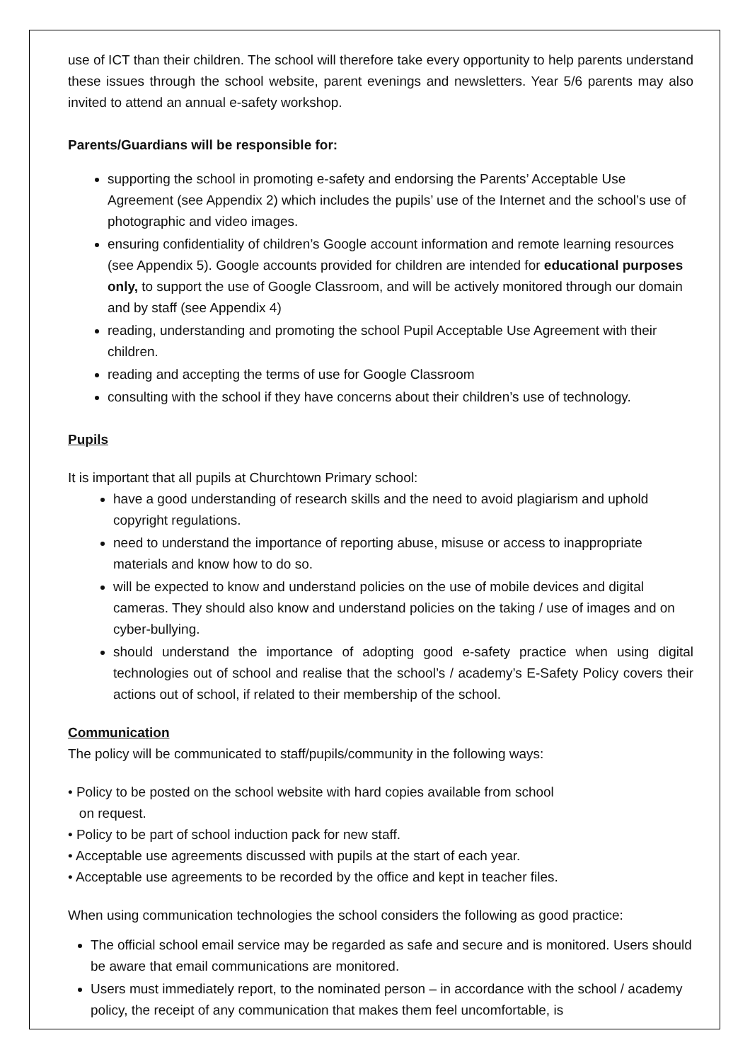use of ICT than their children. The school will therefore take every opportunity to help parents understand these issues through the school website, parent evenings and newsletters. Year 5/6 parents may also invited to attend an annual e-safety workshop.
Parents/Guardians will be responsible for:
supporting the school in promoting e-safety and endorsing the Parents’ Acceptable Use Agreement (see Appendix 2) which includes the pupils’ use of the Internet and the school’s use of photographic and video images.
ensuring confidentiality of children’s Google account information and remote learning resources (see Appendix 5). Google accounts provided for children are intended for educational purposes only, to support the use of Google Classroom, and will be actively monitored through our domain and by staff (see Appendix 4)
reading, understanding and promoting the school Pupil Acceptable Use Agreement with their children.
reading and accepting the terms of use for Google Classroom
consulting with the school if they have concerns about their children’s use of technology.
Pupils
It is important that all pupils at Churchtown Primary school:
have a good understanding of research skills and the need to avoid plagiarism and uphold copyright regulations.
need to understand the importance of reporting abuse, misuse or access to inappropriate materials and know how to do so.
will be expected to know and understand policies on the use of mobile devices and digital cameras. They should also know and understand policies on the taking / use of images and on cyber-bullying.
should understand the importance of adopting good e-safety practice when using digital technologies out of school and realise that the school’s / academy’s E-Safety Policy covers their actions out of school, if related to their membership of the school.
Communication
The policy will be communicated to staff/pupils/community in the following ways:
• Policy to be posted on the school website with hard copies available from school
on request.
• Policy to be part of school induction pack for new staff.
• Acceptable use agreements discussed with pupils at the start of each year.
• Acceptable use agreements to be recorded by the office and kept in teacher files.
When using communication technologies the school considers the following as good practice:
The official school email service may be regarded as safe and secure and is monitored. Users should be aware that email communications are monitored.
Users must immediately report, to the nominated person – in accordance with the school / academy policy, the receipt of any communication that makes them feel uncomfortable, is